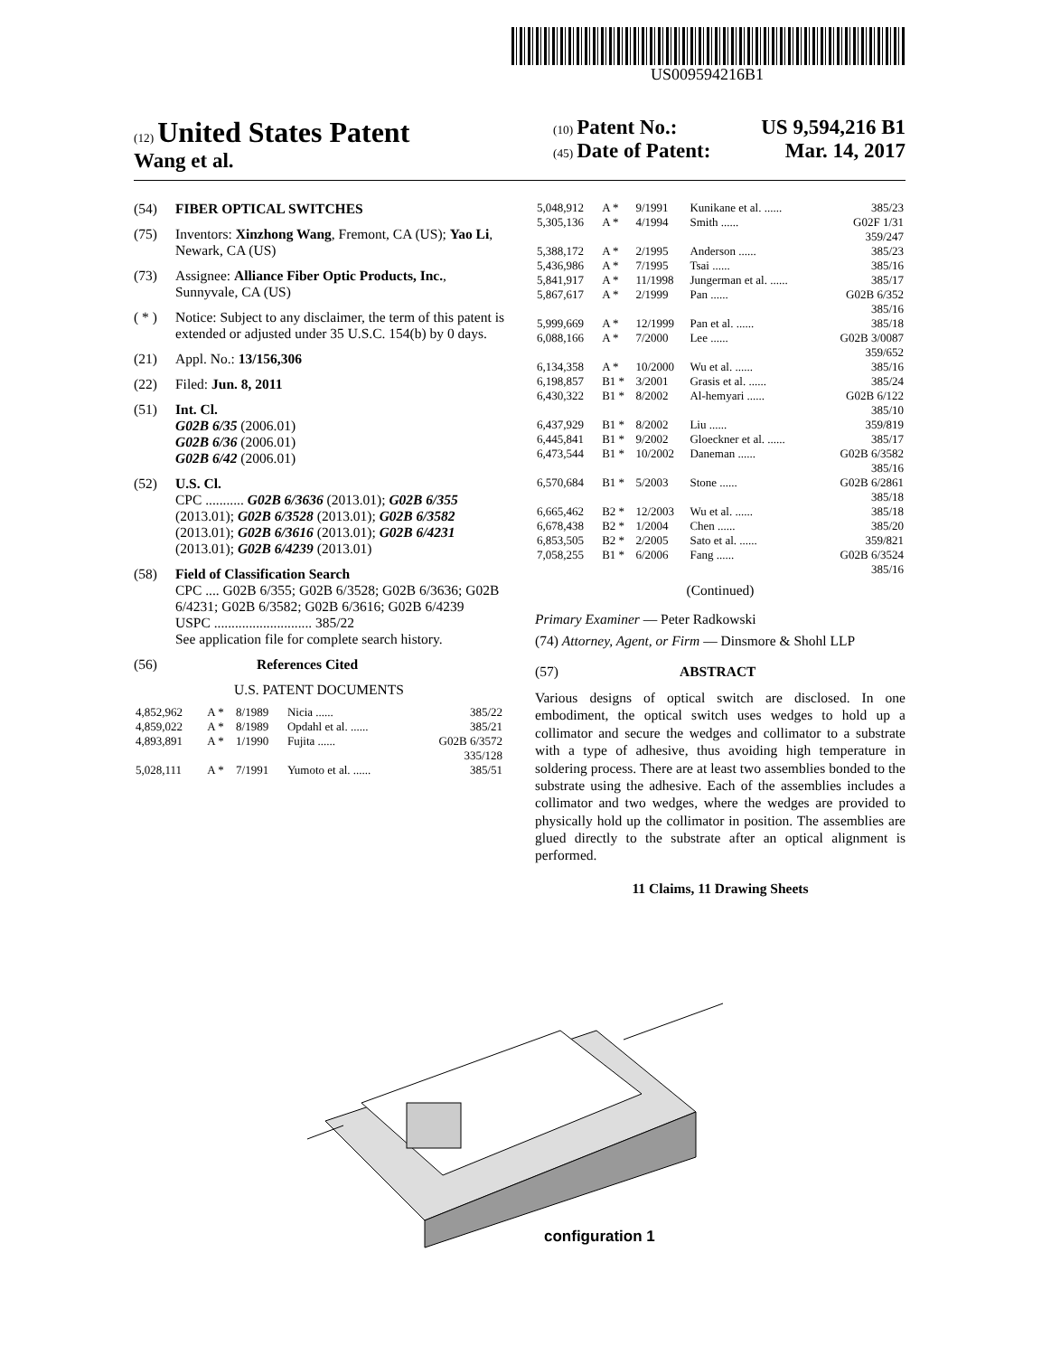US009594216B1
(12) United States Patent
Wang et al.
(10) Patent No.: US 9,594,216 B1
(45) Date of Patent: Mar. 14, 2017
(54) FIBER OPTICAL SWITCHES
(75) Inventors: Xinzhong Wang, Fremont, CA (US); Yao Li, Newark, CA (US)
(73) Assignee: Alliance Fiber Optic Products, Inc., Sunnyvale, CA (US)
( * ) Notice: Subject to any disclaimer, the term of this patent is extended or adjusted under 35 U.S.C. 154(b) by 0 days.
(21) Appl. No.: 13/156,306
(22) Filed: Jun. 8, 2011
(51) Int. Cl.
G02B 6/35 (2006.01)
G02B 6/36 (2006.01)
G02B 6/42 (2006.01)
(52) U.S. Cl.
CPC ........... G02B 6/3636 (2013.01); G02B 6/355 (2013.01); G02B 6/3528 (2013.01); G02B 6/3582 (2013.01); G02B 6/3616 (2013.01); G02B 6/4231 (2013.01); G02B 6/4239 (2013.01)
(58) Field of Classification Search
CPC .... G02B 6/355; G02B 6/3528; G02B 6/3636; G02B 6/4231; G02B 6/3582; G02B 6/3616; G02B 6/4239
USPC ............................ 385/22
See application file for complete search history.
(56) References Cited
U.S. PATENT DOCUMENTS
| 4,852,962 | A * | 8/1989 | Nicia ...... | 385/22 |
| 4,859,022 | A * | 8/1989 | Opdahl et al. ...... | 385/21 |
| 4,893,891 | A * | 1/1990 | Fujita ...... | G02B 6/3572 335/128 |
| 5,028,111 | A * | 7/1991 | Yumoto et al. ...... | 385/51 |
| 5,048,912 | A * | 9/1991 | Kunikane et al. ...... | 385/23 |
| 5,305,136 | A * | 4/1994 | Smith ...... | G02F 1/31 359/247 |
| 5,388,172 | A * | 2/1995 | Anderson ...... | 385/23 |
| 5,436,986 | A * | 7/1995 | Tsai ...... | 385/16 |
| 5,841,917 | A * | 11/1998 | Jungerman et al. ...... | 385/17 |
| 5,867,617 | A * | 2/1999 | Pan ...... | G02B 6/352 385/16 |
| 5,999,669 | A * | 12/1999 | Pan et al. ...... | 385/18 |
| 6,088,166 | A * | 7/2000 | Lee ...... | G02B 3/0087 359/652 |
| 6,134,358 | A * | 10/2000 | Wu et al. ...... | 385/16 |
| 6,198,857 | B1 * | 3/2001 | Grasis et al. ...... | 385/24 |
| 6,430,322 | B1 * | 8/2002 | Al-hemyari ...... | G02B 6/122 385/10 |
| 6,437,929 | B1 * | 8/2002 | Liu ...... | 359/819 |
| 6,445,841 | B1 * | 9/2002 | Gloeckner et al. ...... | 385/17 |
| 6,473,544 | B1 * | 10/2002 | Daneman ...... | G02B 6/3582 385/16 |
| 6,570,684 | B1 * | 5/2003 | Stone ...... | G02B 6/2861 385/18 |
| 6,665,462 | B2 * | 12/2003 | Wu et al. ...... | 385/18 |
| 6,678,438 | B2 * | 1/2004 | Chen ...... | 385/20 |
| 6,853,505 | B2 * | 2/2005 | Sato et al. ...... | 359/821 |
| 7,058,255 | B1 * | 6/2006 | Fang ...... | G02B 6/3524 385/16 |
(Continued)
Primary Examiner — Peter Radkowski
(74) Attorney, Agent, or Firm — Dinsmore & Shohl LLP
(57) ABSTRACT
Various designs of optical switch are disclosed. In one embodiment, the optical switch uses wedges to hold up a collimator and secure the wedges and collimator to a substrate with a type of adhesive, thus avoiding high temperature in soldering process. There are at least two assemblies bonded to the substrate using the adhesive. Each of the assemblies includes a collimator and two wedges, where the wedges are provided to physically hold up the collimator in position. The assemblies are glued directly to the substrate after an optical alignment is performed.
11 Claims, 11 Drawing Sheets
configuration 1